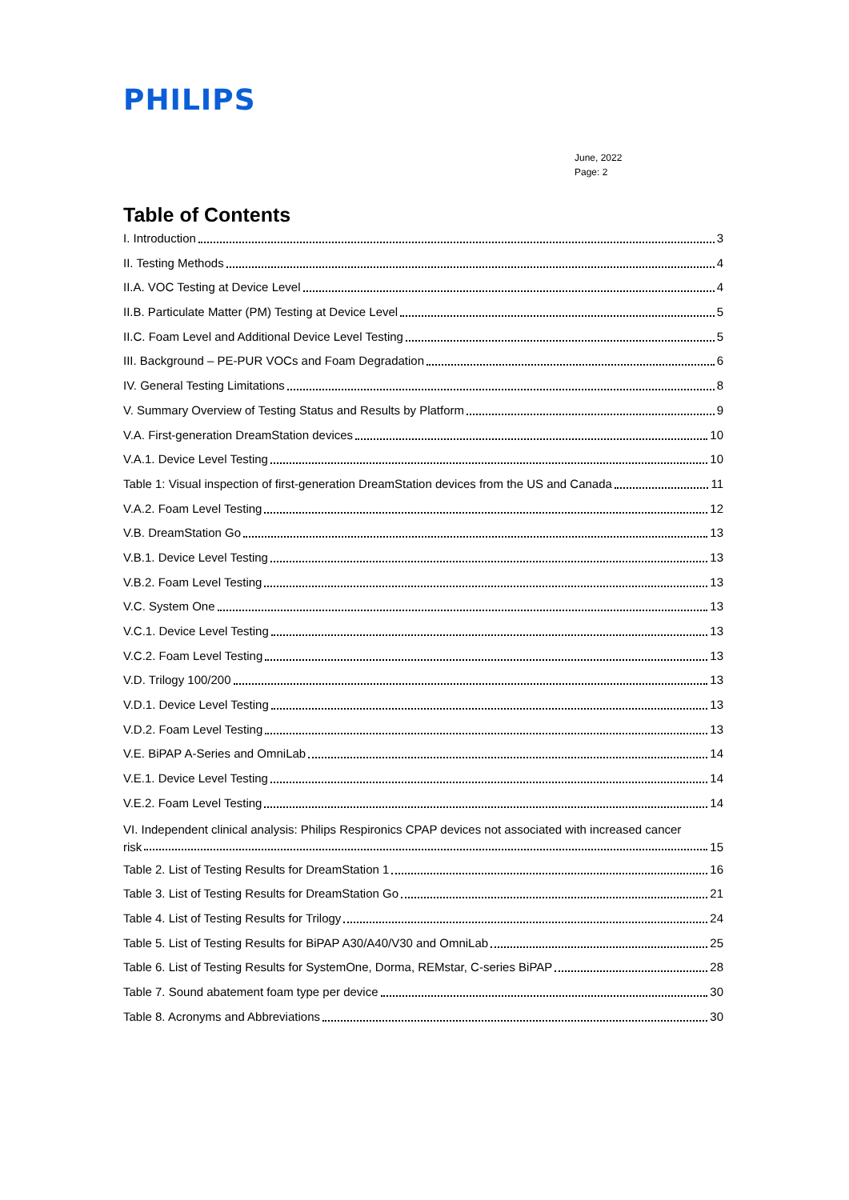PHILIPS
June, 2022
Page: 2
Table of Contents
I. Introduction 3
II. Testing Methods 4
II.A. VOC Testing at Device Level 4
II.B. Particulate Matter (PM) Testing at Device Level 5
II.C. Foam Level and Additional Device Level Testing 5
III. Background – PE-PUR VOCs and Foam Degradation 6
IV. General Testing Limitations 8
V. Summary Overview of Testing Status and Results by Platform 9
V.A. First-generation DreamStation devices 10
V.A.1. Device Level Testing 10
Table 1: Visual inspection of first-generation DreamStation devices from the US and Canada 11
V.A.2. Foam Level Testing 12
V.B. DreamStation Go 13
V.B.1. Device Level Testing 13
V.B.2. Foam Level Testing 13
V.C. System One 13
V.C.1. Device Level Testing 13
V.C.2. Foam Level Testing 13
V.D. Trilogy 100/200 13
V.D.1. Device Level Testing 13
V.D.2. Foam Level Testing 13
V.E. BiPAP A-Series and OmniLab 14
V.E.1. Device Level Testing 14
V.E.2. Foam Level Testing 14
VI. Independent clinical analysis: Philips Respironics CPAP devices not associated with increased cancer
risk 15
Table 2. List of Testing Results for DreamStation 1 16
Table 3. List of Testing Results for DreamStation Go 21
Table 4. List of Testing Results for Trilogy 24
Table 5. List of Testing Results for BiPAP A30/A40/V30 and OmniLab 25
Table 6. List of Testing Results for SystemOne, Dorma, REMstar, C-series BiPAP 28
Table 7. Sound abatement foam type per device 30
Table 8. Acronyms and Abbreviations 30